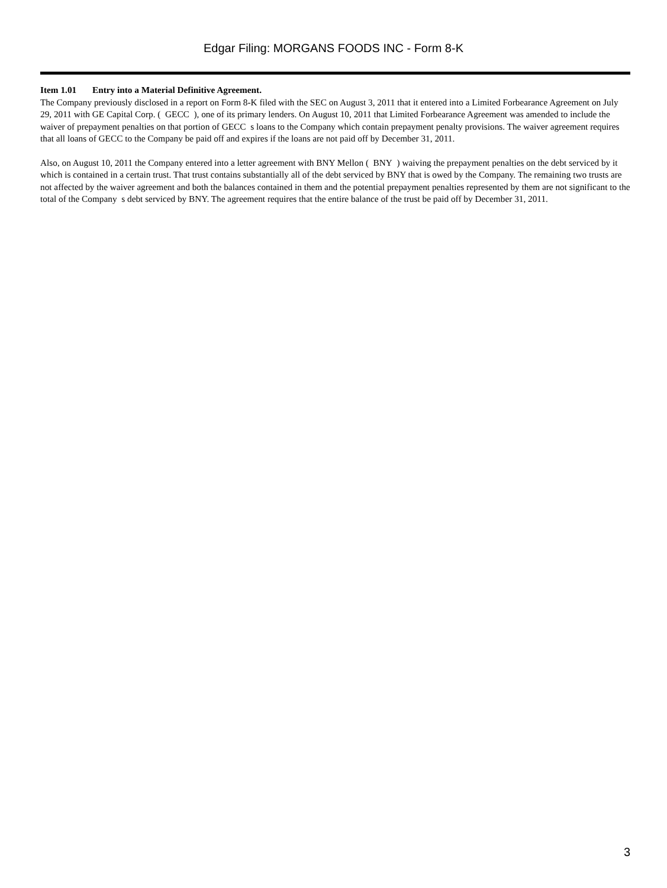Edgar Filing: MORGANS FOODS INC - Form 8-K
Item 1.01 Entry into a Material Definitive Agreement.
The Company previously disclosed in a report on Form 8-K filed with the SEC on August 3, 2011 that it entered into a Limited Forbearance Agreement on July 29, 2011 with GE Capital Corp. ( GECC ), one of its primary lenders. On August 10, 2011 that Limited Forbearance Agreement was amended to include the waiver of prepayment penalties on that portion of GECC s loans to the Company which contain prepayment penalty provisions. The waiver agreement requires that all loans of GECC to the Company be paid off and expires if the loans are not paid off by December 31, 2011.
Also, on August 10, 2011 the Company entered into a letter agreement with BNY Mellon ( BNY ) waiving the prepayment penalties on the debt serviced by it which is contained in a certain trust. That trust contains substantially all of the debt serviced by BNY that is owed by the Company. The remaining two trusts are not affected by the waiver agreement and both the balances contained in them and the potential prepayment penalties represented by them are not significant to the total of the Company s debt serviced by BNY. The agreement requires that the entire balance of the trust be paid off by December 31, 2011.
3